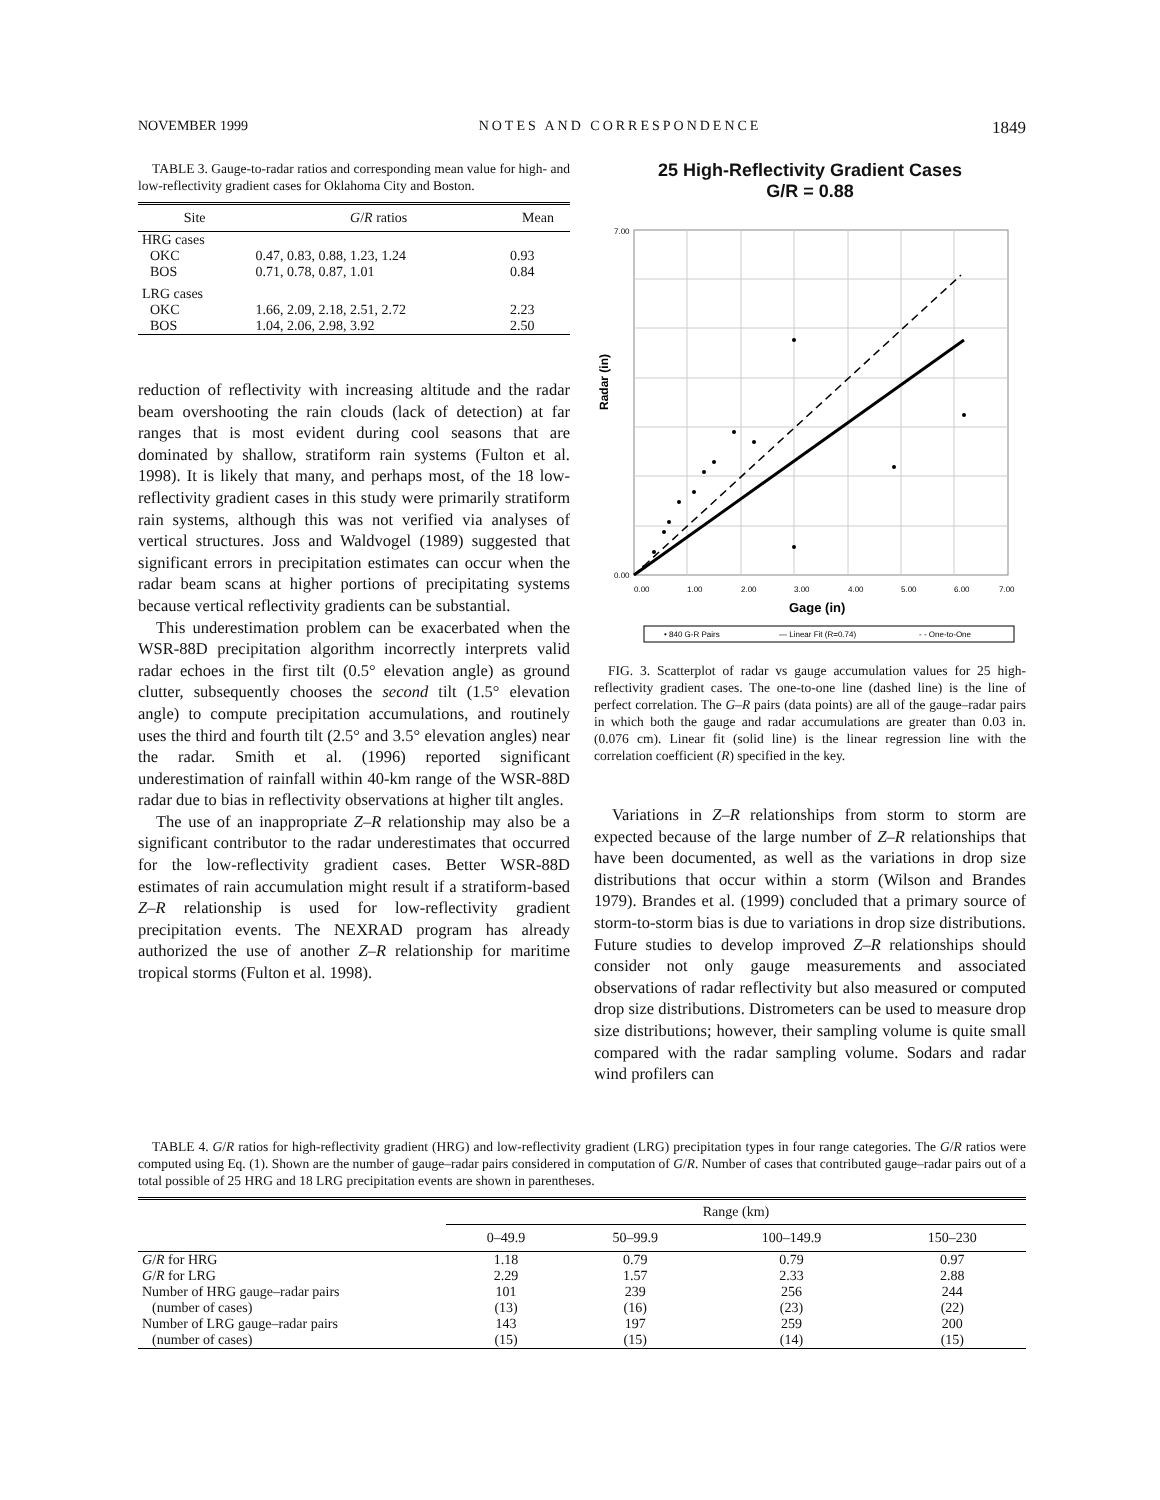NOVEMBER 1999 NOTES AND CORRESPONDENCE 1849
TABLE 3. Gauge-to-radar ratios and corresponding mean value for high- and low-reflectivity gradient cases for Oklahoma City and Boston.
| Site | G / R ratios | Mean |
| --- | --- | --- |
| HRG cases | | |
| OKC | 0.47, 0.83, 0.88, 1.23, 1.24 | 0.93 |
| BOS | 0.71, 0.78, 0.87, 1.01 | 0.84 |
| LRG cases | | |
| OKC | 1.66, 2.09, 2.18, 2.51, 2.72 | 2.23 |
| BOS | 1.04, 2.06, 2.98, 3.92 | 2.50 |
reduction of reflectivity with increasing altitude and the radar beam overshooting the rain clouds (lack of detection) at far ranges that is most evident during cool seasons that are dominated by shallow, stratiform rain systems (Fulton et al. 1998). It is likely that many, and perhaps most, of the 18 low-reflectivity gradient cases in this study were primarily stratiform rain systems, although this was not verified via analyses of vertical structures. Joss and Waldvogel (1989) suggested that significant errors in precipitation estimates can occur when the radar beam scans at higher portions of precipitating systems because vertical reflectivity gradients can be substantial.
This underestimation problem can be exacerbated when the WSR-88D precipitation algorithm incorrectly interprets valid radar echoes in the first tilt (0.5° elevation angle) as ground clutter, subsequently chooses the second tilt (1.5° elevation angle) to compute precipitation accumulations, and routinely uses the third and fourth tilt (2.5° and 3.5° elevation angles) near the radar. Smith et al. (1996) reported significant underestimation of rainfall within 40-km range of the WSR-88D radar due to bias in reflectivity observations at higher tilt angles.
The use of an inappropriate Z–R relationship may also be a significant contributor to the radar underestimates that occurred for the low-reflectivity gradient cases. Better WSR-88D estimates of rain accumulation might result if a stratiform-based Z–R relationship is used for low-reflectivity gradient precipitation events. The NEXRAD program has already authorized the use of another Z–R relationship for maritime tropical storms (Fulton et al. 1998).
25 High-Reflectivity Gradient Cases
G/R = 0.88
Radar (in)
7.00
0.00
0.00
1.00
2.00
3.00
4.00
5.00
6.00
7.00
Gage (in)
• 840 G-R Pairs
— Linear Fit (R=0.74)
- - One-to-One
FIG. 3. Scatterplot of radar vs gauge accumulation values for 25 high-reflectivity gradient cases. The one-to-one line (dashed line) is the line of perfect correlation. The G–R pairs (data points) are all of the gauge–radar pairs in which both the gauge and radar accumulations are greater than 0.03 in. (0.076 cm). Linear fit (solid line) is the linear regression line with the correlation coefficient (R) specified in the key.
Variations in Z–R relationships from storm to storm are expected because of the large number of Z–R relationships that have been documented, as well as the variations in drop size distributions that occur within a storm (Wilson and Brandes 1979). Brandes et al. (1999) concluded that a primary source of storm-to-storm bias is due to variations in drop size distributions. Future studies to develop improved Z–R relationships should consider not only gauge measurements and associated observations of radar reflectivity but also measured or computed drop size distributions. Distrometers can be used to measure drop size distributions; however, their sampling volume is quite small compared with the radar sampling volume. Sodars and radar wind profilers can
TABLE 4. G/R ratios for high-reflectivity gradient (HRG) and low-reflectivity gradient (LRG) precipitation types in four range categories. The G/R ratios were computed using Eq. (1). Shown are the number of gauge–radar pairs considered in computation of G/R. Number of cases that contributed gauge–radar pairs out of a total possible of 25 HRG and 18 LRG precipitation events are shown in parentheses.
| | Range (km) | | | |
| --- | --- | --- | --- | --- |
| | 0–49.9 | 50–99.9 | 100–149.9 | 150–230 |
| G / R for HRG | 1.18 | 0.79 | 0.79 | 0.97 |
| G / R for LRG | 2.29 | 1.57 | 2.33 | 2.88 |
| Number of HRG gauge–radar pairs | 101 | 239 | 256 | 244 |
| (number of cases) | (13) | (16) | (23) | (22) |
| Number of LRG gauge–radar pairs | 143 | 197 | 259 | 200 |
| (number of cases) | (15) | (15) | (14) | (15) |